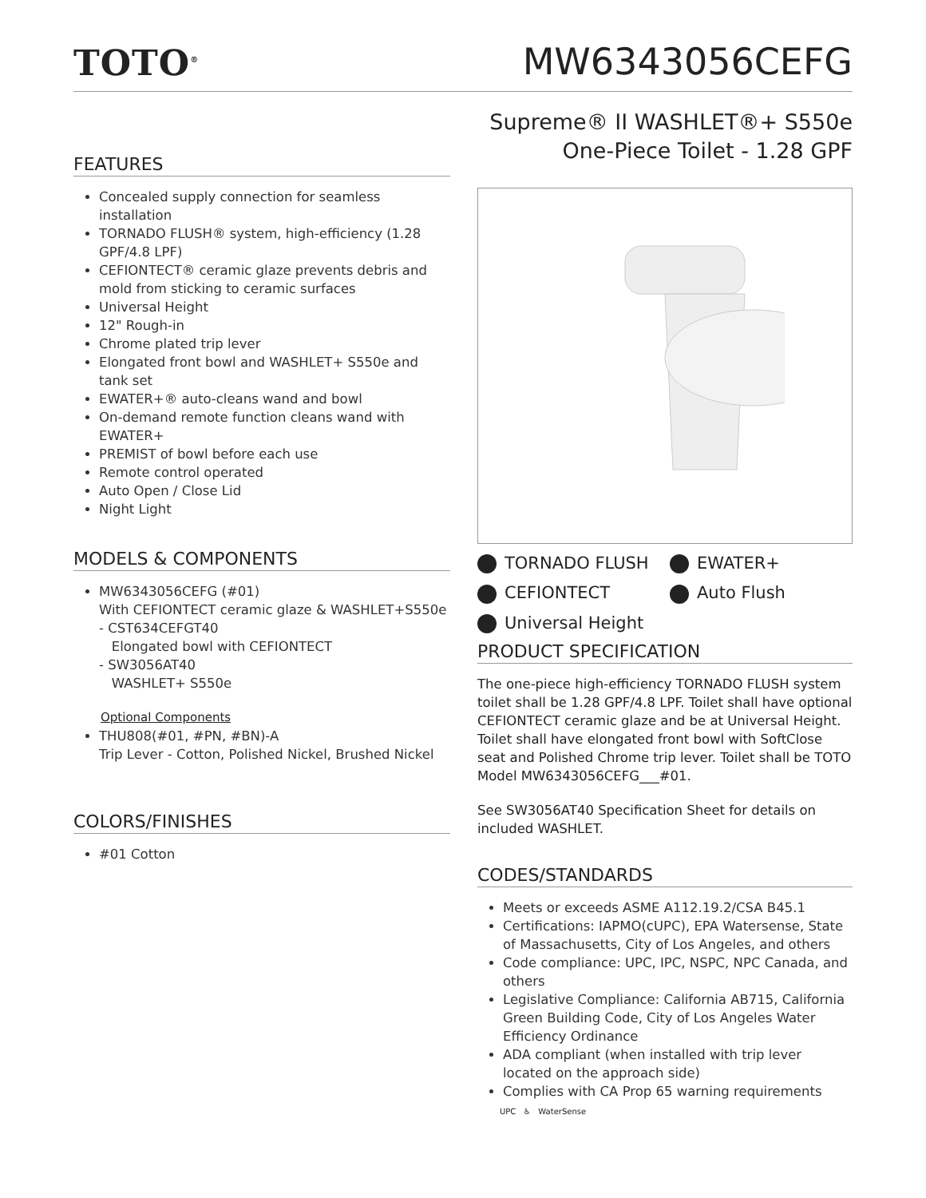TOTO<sup>®</sup>
MW6343056CEFG
FEATURES
Concealed supply connection for seamless installation
TORNADO FLUSH® system, high-efficiency (1.28 GPF/4.8 LPF)
CEFIONTECT® ceramic glaze prevents debris and mold from sticking to ceramic surfaces
Universal Height
12" Rough-in
Chrome plated trip lever
Elongated front bowl and WASHLET+ S550e and tank set
EWATER+® auto-cleans wand and bowl
On-demand remote function cleans wand with EWATER+
PREMIST of bowl before each use
Remote control operated
Auto Open / Close Lid
Night Light
MODELS & COMPONENTS
MW6343056CEFG (#01)
With CEFIONTECT ceramic glaze & WASHLET+S550e
- CST634CEFGT40
Elongated bowl with CEFIONTECT
- SW3056AT40
WASHLET+ S550e
Optional Components
THU808(#01, #PN, #BN)-A
Trip Lever - Cotton, Polished Nickel, Brushed Nickel
COLORS/FINISHES
#01 Cotton
Supreme® II WASHLET®+ S550e
One-Piece Toilet - 1.28 GPF
TORNADO FLUSH
EWATER+
CEFIONTECT
Auto Flush
Universal Height
PRODUCT SPECIFICATION
The one-piece high-efficiency TORNADO FLUSH system toilet shall be 1.28 GPF/4.8 LPF. Toilet shall have optional CEFIONTECT ceramic glaze and be at Universal Height. Toilet shall have elongated front bowl with SoftClose seat and Polished Chrome trip lever. Toilet shall be TOTO Model MW6343056CEFG___#01.
See SW3056AT40 Specification Sheet for details on included WASHLET.
CODES/STANDARDS
Meets or exceeds ASME A112.19.2/CSA B45.1
Certifications: IAPMO(cUPC), EPA Watersense, State of Massachusetts, City of Los Angeles, and others
Code compliance: UPC, IPC, NSPC, NPC Canada, and others
Legislative Compliance: California AB715, California Green Building Code, City of Los Angeles Water Efficiency Ordinance
ADA compliant (when installed with trip lever located on the approach side)
Complies with CA Prop 65 warning requirements
UPC ♿ WaterSense